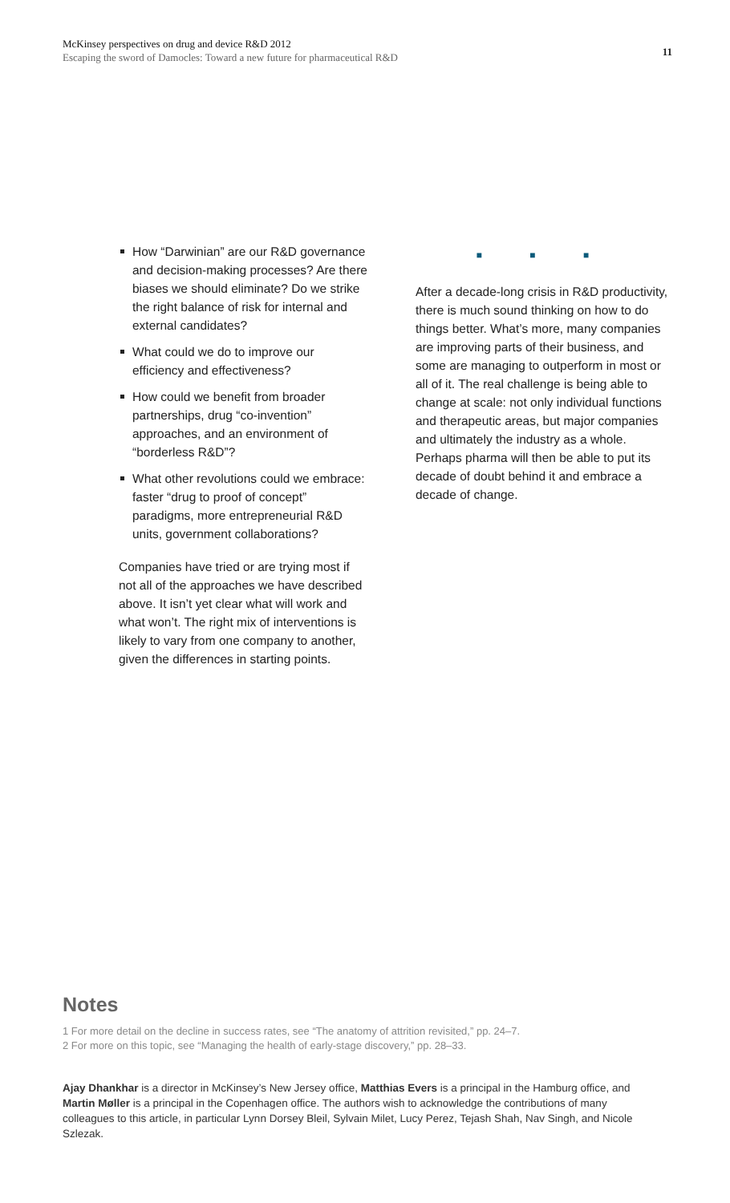McKinsey perspectives on drug and device R&D 2012
Escaping the sword of Damocles: Toward a new future for pharmaceutical R&D
11
How “Darwinian” are our R&D governance and decision-making processes? Are there biases we should eliminate? Do we strike the right balance of risk for internal and external candidates?
What could we do to improve our efficiency and effectiveness?
How could we benefit from broader partnerships, drug “co-invention” approaches, and an environment of “borderless R&D”?
What other revolutions could we embrace: faster “drug to proof of concept” paradigms, more entrepreneurial R&D units, government collaborations?
Companies have tried or are trying most if not all of the approaches we have described above. It isn’t yet clear what will work and what won’t. The right mix of interventions is likely to vary from one company to another, given the differences in starting points.
■ ■ ■
After a decade-long crisis in R&D productivity, there is much sound thinking on how to do things better. What’s more, many companies are improving parts of their business, and some are managing to outperform in most or all of it. The real challenge is being able to change at scale: not only individual functions and therapeutic areas, but major companies and ultimately the industry as a whole. Perhaps pharma will then be able to put its decade of doubt behind it and embrace a decade of change.
Notes
1 For more detail on the decline in success rates, see “The anatomy of attrition revisited,” pp. 24–7.
2 For more on this topic, see “Managing the health of early-stage discovery,” pp. 28–33.
Ajay Dhankhar is a director in McKinsey’s New Jersey office, Matthias Evers is a principal in the Hamburg office, and Martin Møller is a principal in the Copenhagen office. The authors wish to acknowledge the contributions of many colleagues to this article, in particular Lynn Dorsey Bleil, Sylvain Milet, Lucy Perez, Tejash Shah, Nav Singh, and Nicole Szlezak.